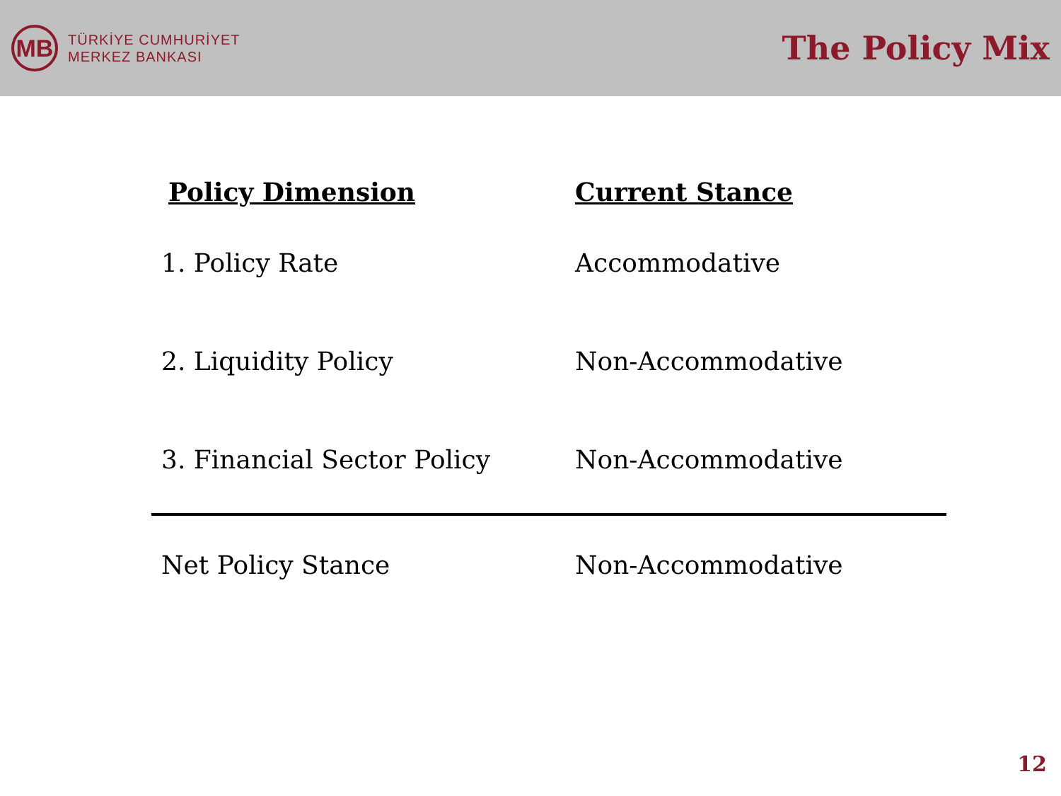MB
TÜRKİYE CUMHURİYET
MERKEZ BANKASI
The Policy Mix
| Policy Dimension | Current Stance |
| --- | --- |
| 1. Policy Rate | Accommodative |
| 2. Liquidity Policy | Non-Accommodative |
| 3. Financial Sector Policy | Non-Accommodative |
| Net Policy Stance | Non-Accommodative |
12